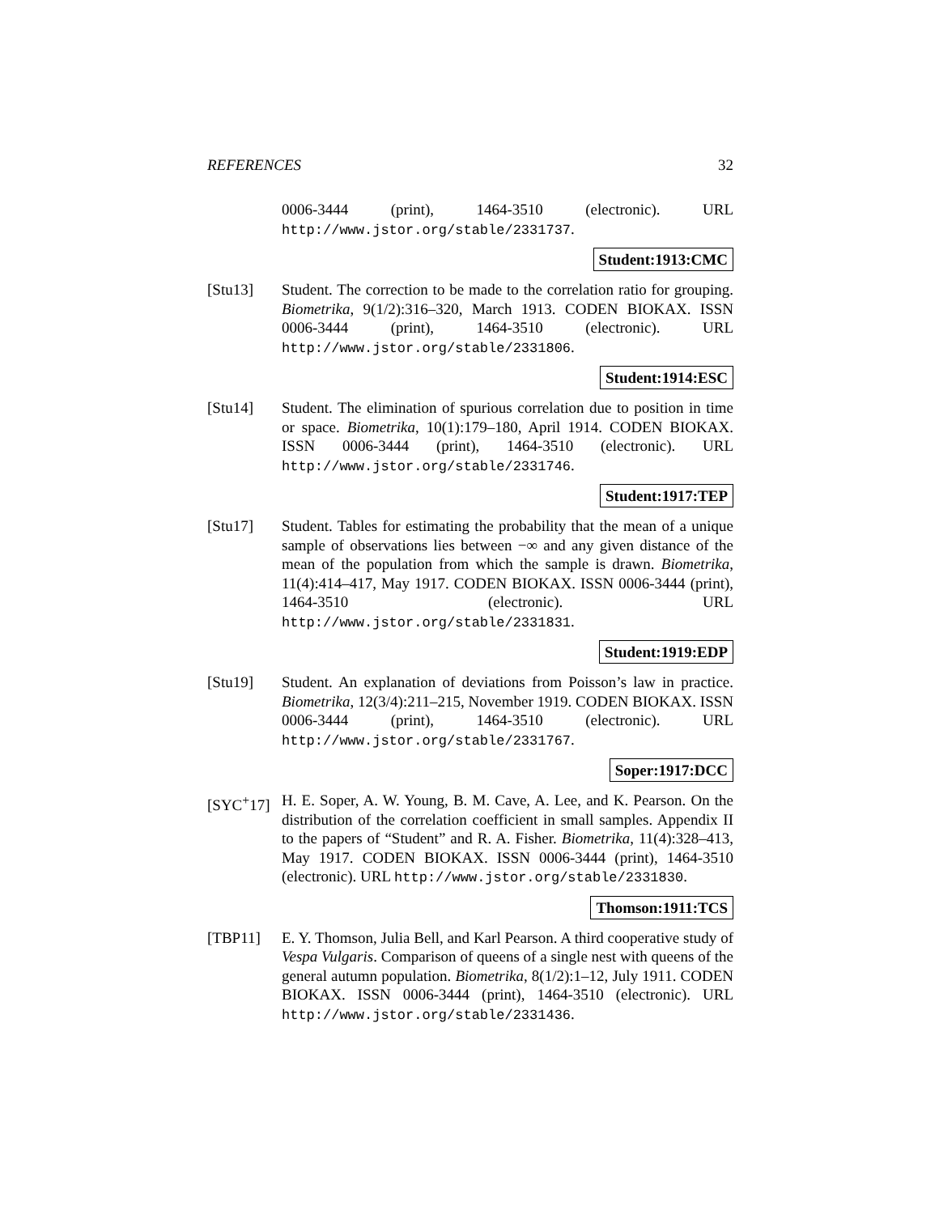REFERENCES 32
0006-3444 (print), 1464-3510 (electronic). URL http://www.jstor.org/stable/2331737.
Student:1913:CMC
[Stu13] Student. The correction to be made to the correlation ratio for grouping. Biometrika, 9(1/2):316–320, March 1913. CODEN BIOKAX. ISSN 0006-3444 (print), 1464-3510 (electronic). URL http://www.jstor.org/stable/2331806.
Student:1914:ESC
[Stu14] Student. The elimination of spurious correlation due to position in time or space. Biometrika, 10(1):179–180, April 1914. CODEN BIOKAX. ISSN 0006-3444 (print), 1464-3510 (electronic). URL http://www.jstor.org/stable/2331746.
Student:1917:TEP
[Stu17] Student. Tables for estimating the probability that the mean of a unique sample of observations lies between −∞ and any given distance of the mean of the population from which the sample is drawn. Biometrika, 11(4):414–417, May 1917. CODEN BIOKAX. ISSN 0006-3444 (print), 1464-3510 (electronic). URL http://www.jstor.org/stable/2331831.
Student:1919:EDP
[Stu19] Student. An explanation of deviations from Poisson’s law in practice. Biometrika, 12(3/4):211–215, November 1919. CODEN BIOKAX. ISSN 0006-3444 (print), 1464-3510 (electronic). URL http://www.jstor.org/stable/2331767.
Soper:1917:DCC
[SYC<sup>+</sup>17] H. E. Soper, A. W. Young, B. M. Cave, A. Lee, and K. Pearson. On the distribution of the correlation coefficient in small samples. Appendix II to the papers of “Student” and R. A. Fisher. Biometrika, 11(4):328–413, May 1917. CODEN BIOKAX. ISSN 0006-3444 (print), 1464-3510 (electronic). URL http://www.jstor.org/stable/2331830.
Thomson:1911:TCS
[TBP11] E. Y. Thomson, Julia Bell, and Karl Pearson. A third cooperative study of Vespa Vulgaris. Comparison of queens of a single nest with queens of the general autumn population. Biometrika, 8(1/2):1–12, July 1911. CODEN BIOKAX. ISSN 0006-3444 (print), 1464-3510 (electronic). URL http://www.jstor.org/stable/2331436.